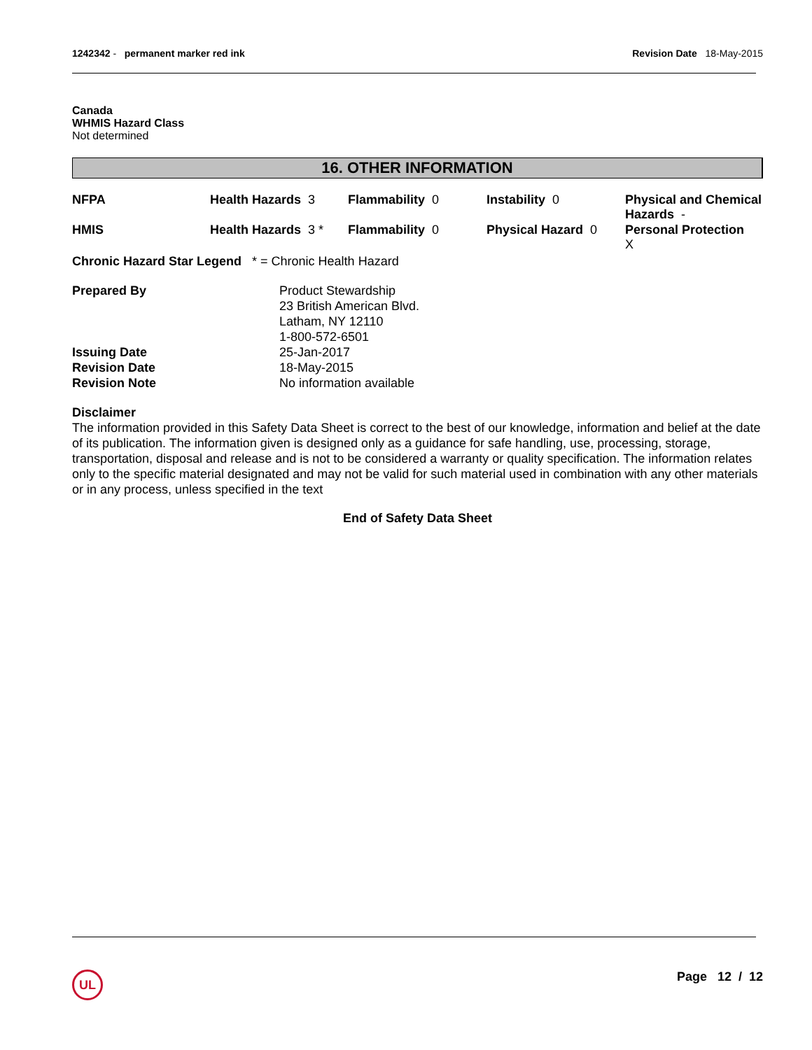1242342 - permanent marker red ink
Revision Date 18-May-2015
Canada
WHMIS Hazard Class
Not determined
16. OTHER INFORMATION
| NFPA | Health Hazards 3 | Flammability 0 | Instability 0 | Physical and Chemical Hazards - |
| HMIS | Health Hazards 3 * | Flammability 0 | Physical Hazard 0 | Personal Protection X |
Chronic Hazard Star Legend * = Chronic Health Hazard
| Prepared By | Product Stewardship 23 British American Blvd. Latham, NY 12110 1-800-572-6501 |
| Issuing Date | 25-Jan-2017 |
| Revision Date | 18-May-2015 |
| Revision Note | No information available |
Disclaimer
The information provided in this Safety Data Sheet is correct to the best of our knowledge, information and belief at the date of its publication. The information given is designed only as a guidance for safe handling, use, processing, storage, transportation, disposal and release and is not to be considered a warranty or quality specification. The information relates only to the specific material designated and may not be valid for such material used in combination with any other materials or in any process, unless specified in the text
End of Safety Data Sheet
UL Page 12 / 12